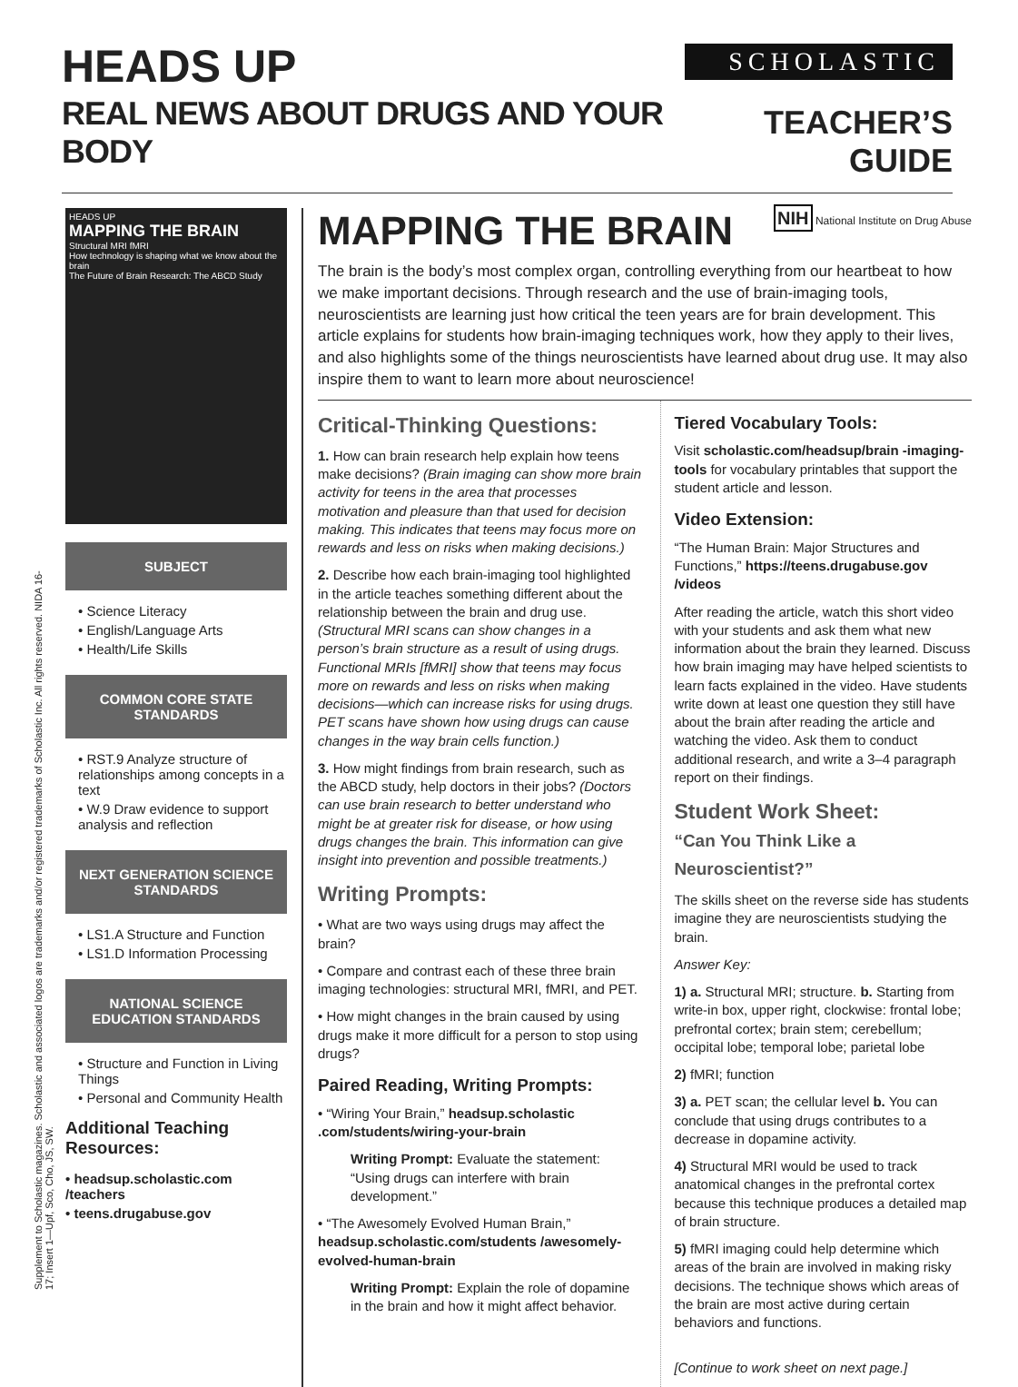HEADS UP
REAL NEWS ABOUT DRUGS AND YOUR BODY
SCHOLASTIC
TEACHER’S GUIDE
Supplement to Scholastic magazines. Scholastic and associated logos are trademarks and/or registered trademarks of Scholastic Inc. All rights reserved. NIDA 16-17; Insert 1—Upf, Sco, Cho, JS, SW.
HEADS UP
MAPPING THE BRAIN
Structural MRI fMRI
How technology is shaping what we know about the brain
The Future of Brain Research: The ABCD Study
SUBJECT
• Science Literacy
• English/Language Arts
• Health/Life Skills
COMMON CORE STATE STANDARDS
• RST.9 Analyze structure of relationships among concepts in a text
• W.9 Draw evidence to support analysis and reflection
NEXT GENERATION SCIENCE STANDARDS
• LS1.A Structure and Function
• LS1.D Information Processing
NATIONAL SCIENCE EDUCATION STANDARDS
• Structure and Function in Living Things
• Personal and Community Health
Additional Teaching Resources:
• headsup.scholastic.com /teachers
• teens.drugabuse.gov
MAPPING THE BRAIN
NIH National Institute on Drug Abuse
The brain is the body’s most complex organ, controlling everything from our heartbeat to how we make important decisions. Through research and the use of brain-imaging tools, neuroscientists are learning just how critical the teen years are for brain development. This article explains for students how brain-imaging techniques work, how they apply to their lives, and also highlights some of the things neuroscientists have learned about drug use. It may also inspire them to want to learn more about neuroscience!
Critical-Thinking Questions:
1. How can brain research help explain how teens make decisions? (Brain imaging can show more brain activity for teens in the area that processes motivation and pleasure than that used for decision making. This indicates that teens may focus more on rewards and less on risks when making decisions.)
2. Describe how each brain-imaging tool highlighted in the article teaches something different about the relationship between the brain and drug use. (Structural MRI scans can show changes in a person’s brain structure as a result of using drugs. Functional MRIs [fMRI] show that teens may focus more on rewards and less on risks when making decisions—which can increase risks for using drugs. PET scans have shown how using drugs can cause changes in the way brain cells function.)
3. How might findings from brain research, such as the ABCD study, help doctors in their jobs? (Doctors can use brain research to better understand who might be at greater risk for disease, or how using drugs changes the brain. This information can give insight into prevention and possible treatments.)
Writing Prompts:
• What are two ways using drugs may affect the brain?
• Compare and contrast each of these three brain imaging technologies: structural MRI, fMRI, and PET.
• How might changes in the brain caused by using drugs make it more difficult for a person to stop using drugs?
Paired Reading, Writing Prompts:
• “Wiring Your Brain,” headsup.scholastic .com/students/wiring-your-brain
Writing Prompt: Evaluate the statement: “Using drugs can interfere with brain development.”
• “The Awesomely Evolved Human Brain,” headsup.scholastic.com/students /awesomely-evolved-human-brain
Writing Prompt: Explain the role of dopamine in the brain and how it might affect behavior.
Tiered Vocabulary Tools:
Visit scholastic.com/headsup/brain -imaging-tools for vocabulary printables that support the student article and lesson.
Video Extension:
“The Human Brain: Major Structures and Functions,” https://teens.drugabuse.gov /videos
After reading the article, watch this short video with your students and ask them what new information about the brain they learned. Discuss how brain imaging may have helped scientists to learn facts explained in the video. Have students write down at least one question they still have about the brain after reading the article and watching the video. Ask them to conduct additional research, and write a 3–4 paragraph report on their findings.
Student Work Sheet:
“Can You Think Like a Neuroscientist?”
The skills sheet on the reverse side has students imagine they are neuroscientists studying the brain.
Answer Key:
1) a. Structural MRI; structure. b. Starting from write-in box, upper right, clockwise: frontal lobe; prefrontal cortex; brain stem; cerebellum; occipital lobe; temporal lobe; parietal lobe
2) fMRI; function
3) a. PET scan; the cellular level b. You can conclude that using drugs contributes to a decrease in dopamine activity.
4) Structural MRI would be used to track anatomical changes in the prefrontal cortex because this technique produces a detailed map of brain structure.
5) fMRI imaging could help determine which areas of the brain are involved in making risky decisions. The technique shows which areas of the brain are most active during certain behaviors and functions.
[Continue to work sheet on next page.]